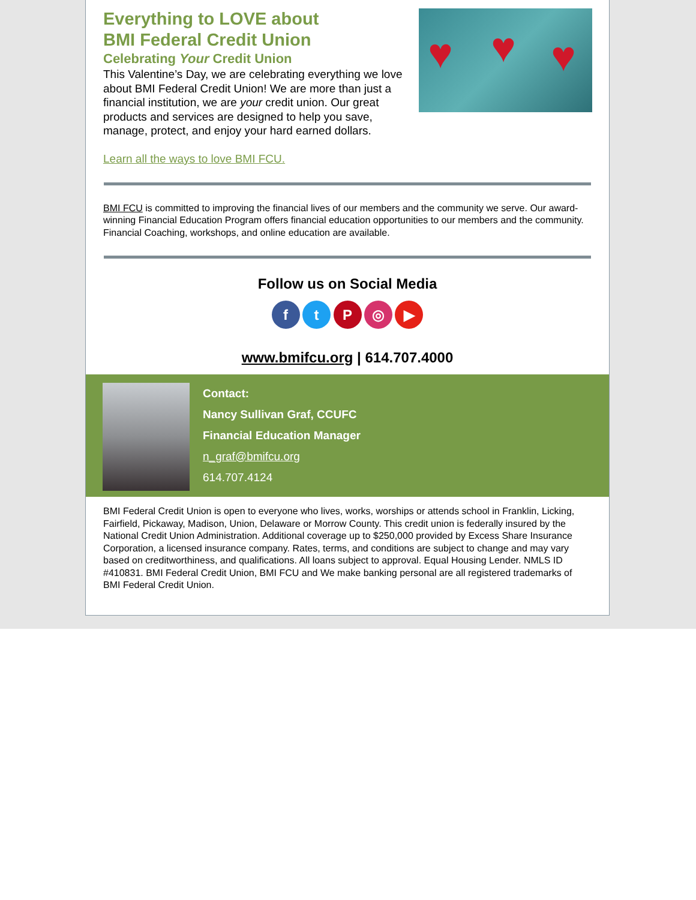Everything to LOVE about
BMI Federal Credit Union
Celebrating Your Credit Union
This Valentine’s Day, we are celebrating everything we love about BMI Federal Credit Union! We are more than just a financial institution, we are your credit union. Our great products and services are designed to help you save, manage, protect, and enjoy your hard earned dollars.
♥ ♥ ♥
Learn all the ways to love BMI FCU.
BMI FCU is committed to improving the financial lives of our members and the community we serve. Our award-winning Financial Education Program offers financial education opportunities to our members and the community. Financial Coaching, workshops, and online education are available.
Follow us on Social Media
f t P ◎ ▶
www.bmifcu.org | 614.707.4000
Contact:
Nancy Sullivan Graf, CCUFC
Financial Education Manager
n_graf@bmifcu.org
614.707.4124
BMI Federal Credit Union is open to everyone who lives, works, worships or attends school in Franklin, Licking, Fairfield, Pickaway, Madison, Union, Delaware or Morrow County. This credit union is federally insured by the National Credit Union Administration. Additional coverage up to $250,000 provided by Excess Share Insurance Corporation, a licensed insurance company. Rates, terms, and conditions are subject to change and may vary based on creditworthiness, and qualifications. All loans subject to approval. Equal Housing Lender. NMLS ID #410831. BMI Federal Credit Union, BMI FCU and We make banking personal are all registered trademarks of BMI Federal Credit Union.